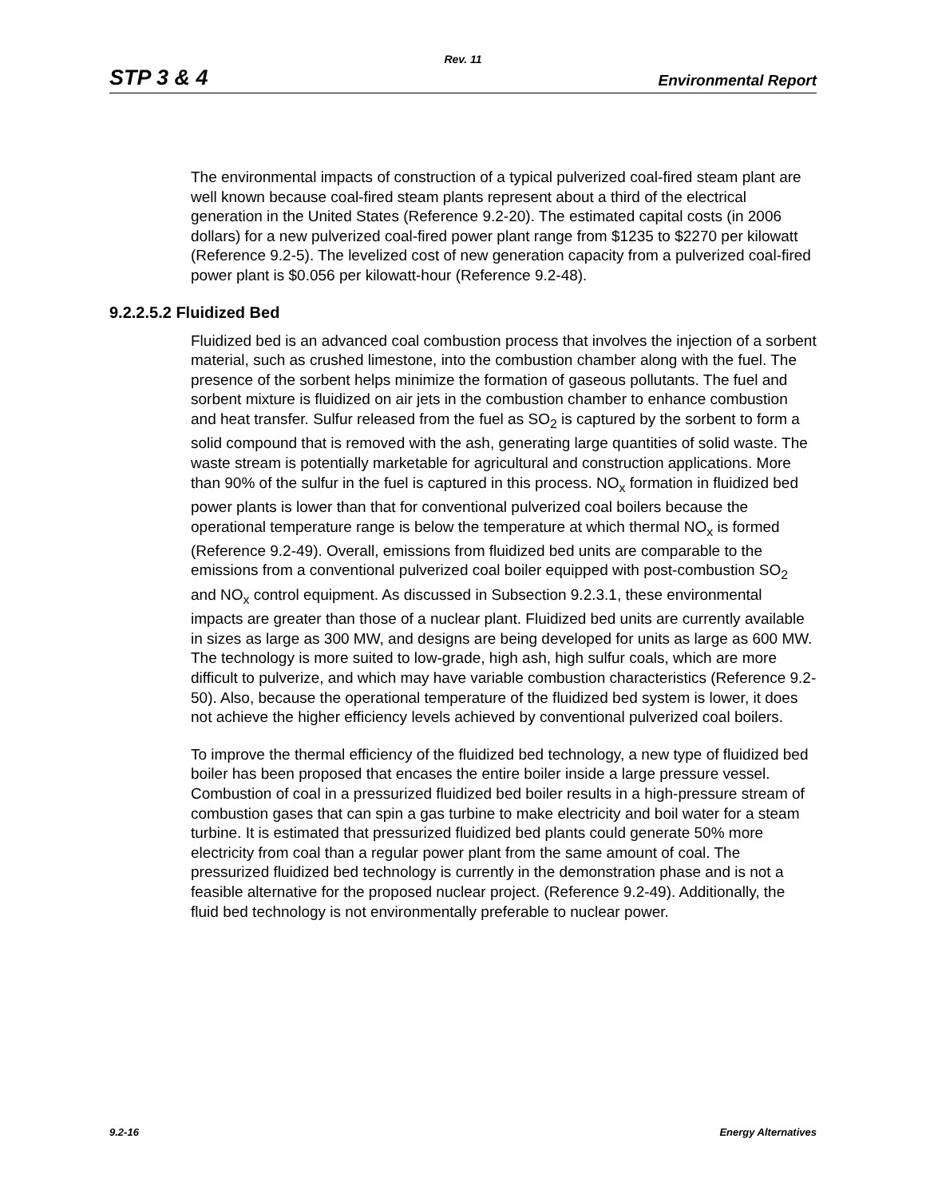Rev. 11
STP 3 & 4 Environmental Report
The environmental impacts of construction of a typical pulverized coal-fired steam plant are well known because coal-fired steam plants represent about a third of the electrical generation in the United States (Reference 9.2-20). The estimated capital costs (in 2006 dollars) for a new pulverized coal-fired power plant range from $1235 to $2270 per kilowatt (Reference 9.2-5). The levelized cost of new generation capacity from a pulverized coal-fired power plant is $0.056 per kilowatt-hour (Reference 9.2-48).
9.2.2.5.2 Fluidized Bed
Fluidized bed is an advanced coal combustion process that involves the injection of a sorbent material, such as crushed limestone, into the combustion chamber along with the fuel. The presence of the sorbent helps minimize the formation of gaseous pollutants. The fuel and sorbent mixture is fluidized on air jets in the combustion chamber to enhance combustion and heat transfer. Sulfur released from the fuel as SO<sub>2</sub> is captured by the sorbent to form a solid compound that is removed with the ash, generating large quantities of solid waste. The waste stream is potentially marketable for agricultural and construction applications. More than 90% of the sulfur in the fuel is captured in this process. NO<sub>x</sub> formation in fluidized bed power plants is lower than that for conventional pulverized coal boilers because the operational temperature range is below the temperature at which thermal NO<sub>x</sub> is formed (Reference 9.2-49). Overall, emissions from fluidized bed units are comparable to the emissions from a conventional pulverized coal boiler equipped with post-combustion SO<sub>2</sub> and NO<sub>x</sub> control equipment. As discussed in Subsection 9.2.3.1, these environmental impacts are greater than those of a nuclear plant. Fluidized bed units are currently available in sizes as large as 300 MW, and designs are being developed for units as large as 600 MW. The technology is more suited to low-grade, high ash, high sulfur coals, which are more difficult to pulverize, and which may have variable combustion characteristics (Reference 9.2-50). Also, because the operational temperature of the fluidized bed system is lower, it does not achieve the higher efficiency levels achieved by conventional pulverized coal boilers.
To improve the thermal efficiency of the fluidized bed technology, a new type of fluidized bed boiler has been proposed that encases the entire boiler inside a large pressure vessel. Combustion of coal in a pressurized fluidized bed boiler results in a high-pressure stream of combustion gases that can spin a gas turbine to make electricity and boil water for a steam turbine. It is estimated that pressurized fluidized bed plants could generate 50% more electricity from coal than a regular power plant from the same amount of coal. The pressurized fluidized bed technology is currently in the demonstration phase and is not a feasible alternative for the proposed nuclear project. (Reference 9.2-49). Additionally, the fluid bed technology is not environmentally preferable to nuclear power.
9.2-16 Energy Alternatives